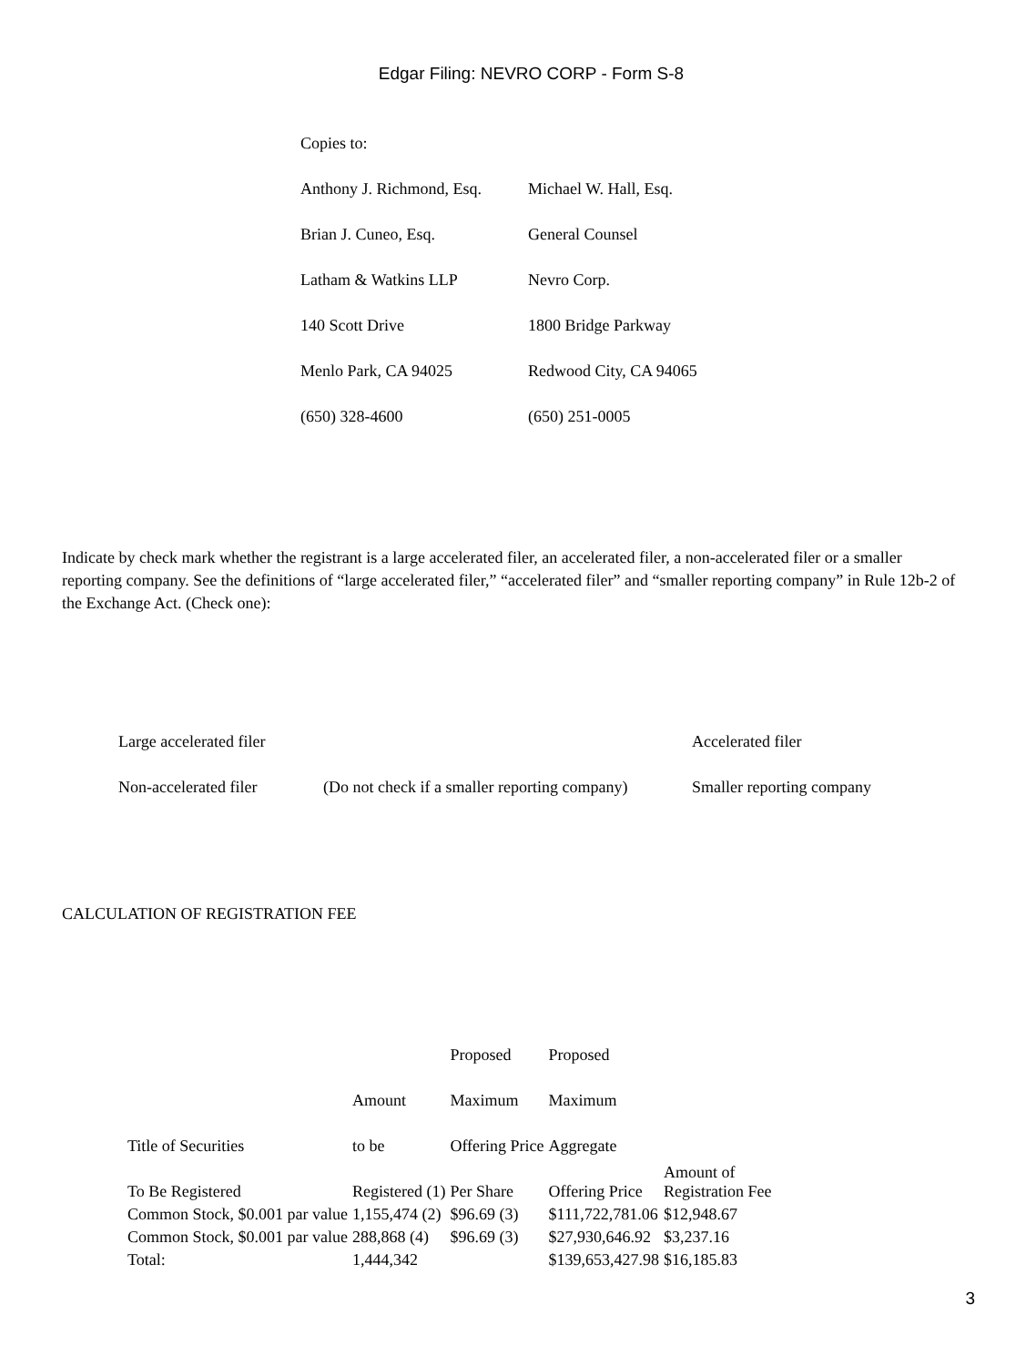Edgar Filing: NEVRO CORP - Form S-8
Copies to:
| Anthony J. Richmond, Esq. | Michael W. Hall, Esq. |
| Brian J. Cuneo, Esq. | General Counsel |
| Latham & Watkins LLP | Nevro Corp. |
| 140 Scott Drive | 1800 Bridge Parkway |
| Menlo Park, CA 94025 | Redwood City, CA 94065 |
| (650) 328-4600 | (650) 251-0005 |
Indicate by check mark whether the registrant is a large accelerated filer, an accelerated filer, a non-accelerated filer or a smaller reporting company. See the definitions of “large accelerated filer,” “accelerated filer” and “smaller reporting company” in Rule 12b-2 of the Exchange Act. (Check one):
| Large accelerated filer | | Accelerated filer |
| Non-accelerated filer | (Do not check if a smaller reporting company) | Smaller reporting company |
CALCULATION OF REGISTRATION FEE
| | | Proposed | Proposed | |
| | Amount | Maximum | Maximum | |
| Title of Securities | to be | Offering Price | Aggregate | |
| To Be Registered | Registered (1) | Per Share | Offering Price | Amount of Registration Fee |
| Common Stock, $0.001 par value | 1,155,474 (2) | $96.69 (3) | $111,722,781.06 | $12,948.67 |
| Common Stock, $0.001 par value | 288,868 (4) | $96.69 (3) | $27,930,646.92 | $3,237.16 |
| Total: | 1,444,342 | | $139,653,427.98 | $16,185.83 |
3